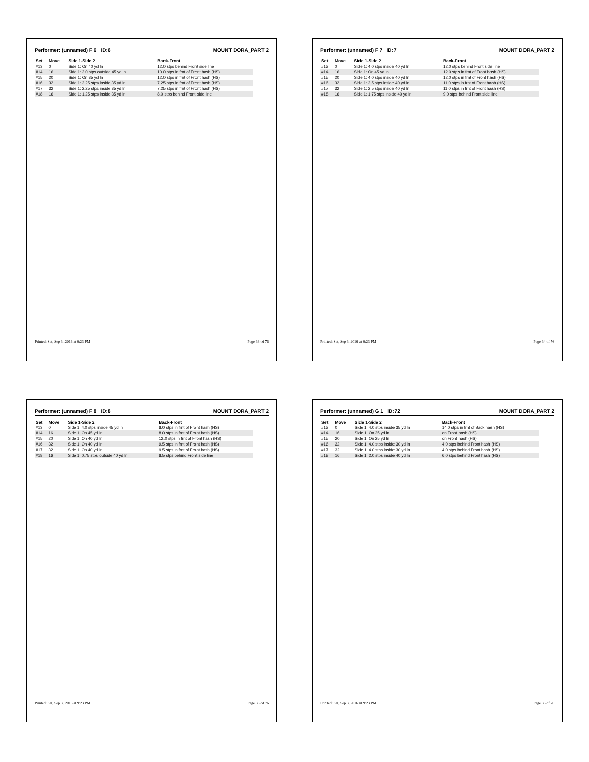Performer: (unnamed) F 6 ID:6 MOUNT DORA_PART 2
| Set | Move | Side 1-Side 2 | Back-Front |
| --- | --- | --- | --- |
| #13 | 0 | Side 1: On 40 yd ln | 12.0 stps behind Front side line |
| #14 | 16 | Side 1: 2.0 stps outside 45 yd ln | 10.0 stps in frnt of Front hash (HS) |
| #15 | 20 | Side 1: On 35 yd ln | 12.0 stps in frnt of Front hash (HS) |
| #16 | 32 | Side 1: 2.25 stps inside 35 yd ln | 7.25 stps in frnt of Front hash (HS) |
| #17 | 32 | Side 1: 2.25 stps inside 35 yd ln | 7.25 stps in frnt of Front hash (HS) |
| #18 | 16 | Side 1: 1.25 stps inside 35 yd ln | 8.0 stps behind Front side line |
Printed: Sat, Sep 3, 2016 at 9:23 PM Page 33 of 76
Performer: (unnamed) F 7 ID:7 MOUNT DORA_PART 2
| Set | Move | Side 1-Side 2 | Back-Front |
| --- | --- | --- | --- |
| #13 | 0 | Side 1: 4.0 stps inside 40 yd ln | 12.0 stps behind Front side line |
| #14 | 16 | Side 1: On 45 yd ln | 12.0 stps in frnt of Front hash (HS) |
| #15 | 20 | Side 1: 4.0 stps inside 40 yd ln | 12.0 stps in frnt of Front hash (HS) |
| #16 | 32 | Side 1: 2.5 stps inside 40 yd ln | 11.0 stps in frnt of Front hash (HS) |
| #17 | 32 | Side 1: 2.5 stps inside 40 yd ln | 11.0 stps in frnt of Front hash (HS) |
| #18 | 16 | Side 1: 1.75 stps inside 40 yd ln | 9.0 stps behind Front side line |
Printed: Sat, Sep 3, 2016 at 9:23 PM Page 34 of 76
Performer: (unnamed) F 8 ID:8 MOUNT DORA_PART 2
| Set | Move | Side 1-Side 2 | Back-Front |
| --- | --- | --- | --- |
| #13 | 0 | Side 1: 4.0 stps inside 45 yd ln | 8.0 stps in frnt of Front hash (HS) |
| #14 | 16 | Side 1: On 45 yd ln | 8.0 stps in frnt of Front hash (HS) |
| #15 | 20 | Side 1: On 40 yd ln | 12.0 stps in frnt of Front hash (HS) |
| #16 | 32 | Side 1: On 40 yd ln | 9.5 stps in frnt of Front hash (HS) |
| #17 | 32 | Side 1: On 40 yd ln | 9.5 stps in frnt of Front hash (HS) |
| #18 | 16 | Side 1: 0.75 stps outside 40 yd ln | 8.5 stps behind Front side line |
Printed: Sat, Sep 3, 2016 at 9:23 PM Page 35 of 76
Performer: (unnamed) G 1 ID:72 MOUNT DORA_PART 2
| Set | Move | Side 1-Side 2 | Back-Front |
| --- | --- | --- | --- |
| #13 | 0 | Side 1: 4.0 stps inside 35 yd ln | 14.0 stps in frnt of Back hash (HS) |
| #14 | 16 | Side 1: On 25 yd ln | on Front hash (HS) |
| #15 | 20 | Side 1: On 25 yd ln | on Front hash (HS) |
| #16 | 32 | Side 1: 4.0 stps inside 30 yd ln | 4.0 stps behind Front hash (HS) |
| #17 | 32 | Side 1: 4.0 stps inside 30 yd ln | 4.0 stps behind Front hash (HS) |
| #18 | 16 | Side 1: 2.0 stps inside 40 yd ln | 6.0 stps behind Front hash (HS) |
Printed: Sat, Sep 3, 2016 at 9:23 PM Page 36 of 76